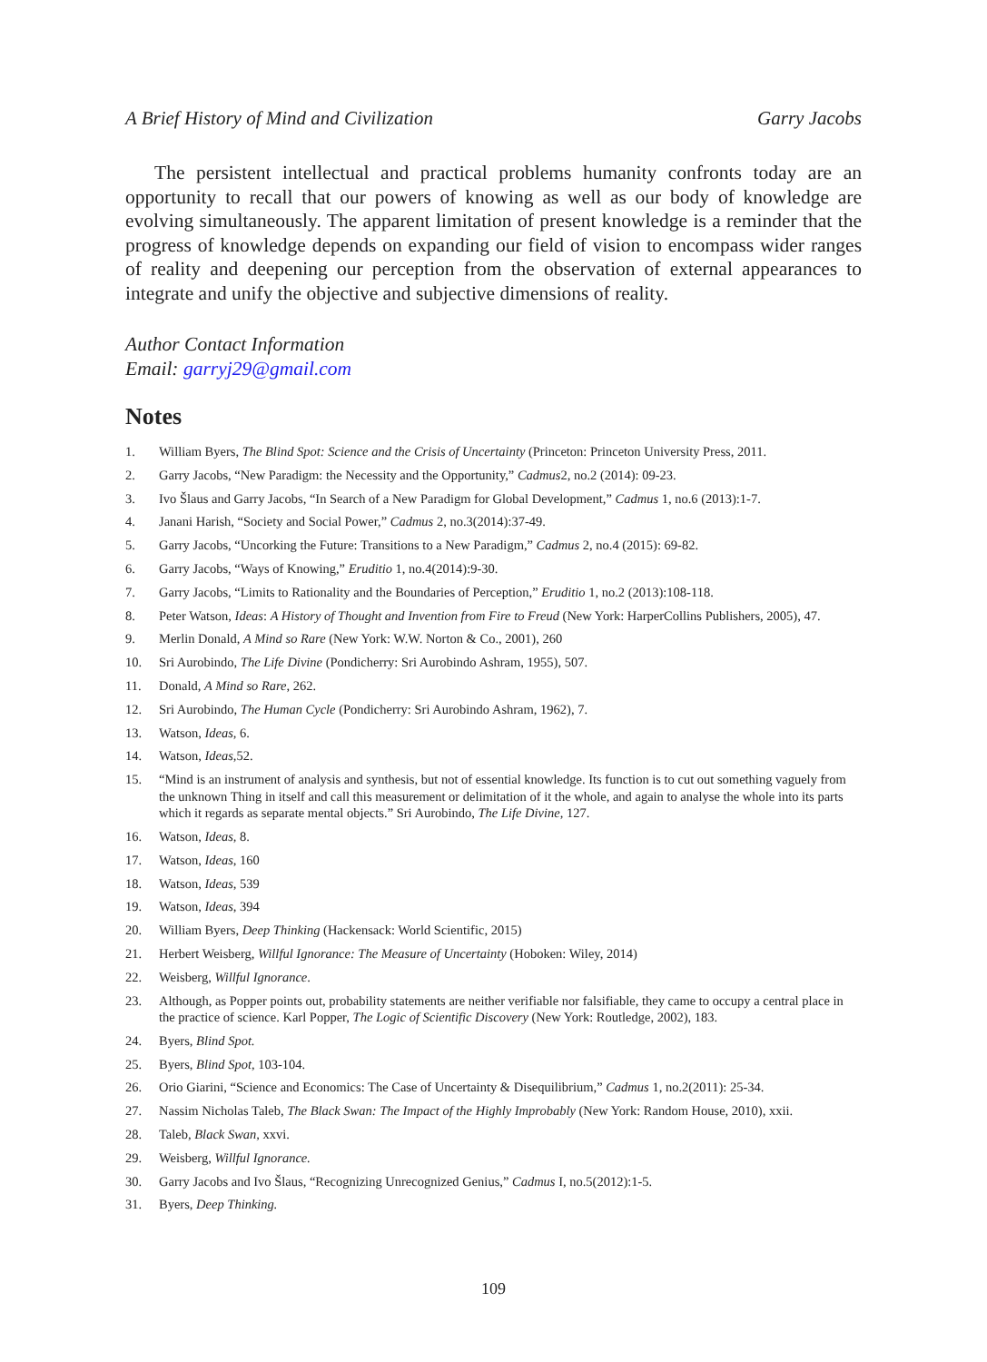A Brief History of Mind and Civilization Garry Jacobs
The persistent intellectual and practical problems humanity confronts today are an opportunity to recall that our powers of knowing as well as our body of knowledge are evolving simultaneously. The apparent limitation of present knowledge is a reminder that the progress of knowledge depends on expanding our field of vision to encompass wider ranges of reality and deepening our perception from the observation of external appearances to integrate and unify the objective and subjective dimensions of reality.
Author Contact Information
Email: garryj29@gmail.com
Notes
1. William Byers, The Blind Spot: Science and the Crisis of Uncertainty (Princeton: Princeton University Press, 2011.
2. Garry Jacobs, “New Paradigm: the Necessity and the Opportunity,” Cadmus2, no.2 (2014): 09-23.
3. Ivo Šlaus and Garry Jacobs, “In Search of a New Paradigm for Global Development,” Cadmus 1, no.6 (2013):1-7.
4. Janani Harish, “Society and Social Power,” Cadmus 2, no.3(2014):37-49.
5. Garry Jacobs, “Uncorking the Future: Transitions to a New Paradigm,” Cadmus 2, no.4 (2015): 69-82.
6. Garry Jacobs, “Ways of Knowing,” Eruditio 1, no.4(2014):9-30.
7. Garry Jacobs, “Limits to Rationality and the Boundaries of Perception,” Eruditio 1, no.2 (2013):108-118.
8. Peter Watson, Ideas: A History of Thought and Invention from Fire to Freud (New York: HarperCollins Publishers, 2005), 47.
9. Merlin Donald, A Mind so Rare (New York: W.W. Norton & Co., 2001), 260
10. Sri Aurobindo, The Life Divine (Pondicherry: Sri Aurobindo Ashram, 1955), 507.
11. Donald, A Mind so Rare, 262.
12. Sri Aurobindo, The Human Cycle (Pondicherry: Sri Aurobindo Ashram, 1962), 7.
13. Watson, Ideas, 6.
14. Watson, Ideas, 52.
15. “Mind is an instrument of analysis and synthesis, but not of essential knowledge. Its function is to cut out something vaguely from the unknown Thing in itself and call this measurement or delimitation of it the whole, and again to analyse the whole into its parts which it regards as separate mental objects.” Sri Aurobindo, The Life Divine, 127.
16. Watson, Ideas, 8.
17. Watson, Ideas, 160
18. Watson, Ideas, 539
19. Watson, Ideas, 394
20. William Byers, Deep Thinking (Hackensack: World Scientific, 2015)
21. Herbert Weisberg, Willful Ignorance: The Measure of Uncertainty (Hoboken: Wiley, 2014)
22. Weisberg, Willful Ignorance.
23. Although, as Popper points out, probability statements are neither verifiable nor falsifiable, they came to occupy a central place in the practice of science. Karl Popper, The Logic of Scientific Discovery (New York: Routledge, 2002), 183.
24. Byers, Blind Spot.
25. Byers, Blind Spot, 103-104.
26. Orio Giarini, “Science and Economics: The Case of Uncertainty & Disequilibrium,” Cadmus 1, no.2(2011): 25-34.
27. Nassim Nicholas Taleb, The Black Swan: The Impact of the Highly Improbably (New York: Random House, 2010), xxii.
28. Taleb, Black Swan, xxvi.
29. Weisberg, Willful Ignorance.
30. Garry Jacobs and Ivo Šlaus, “Recognizing Unrecognized Genius,” Cadmus I, no.5(2012):1-5.
31. Byers, Deep Thinking.
109